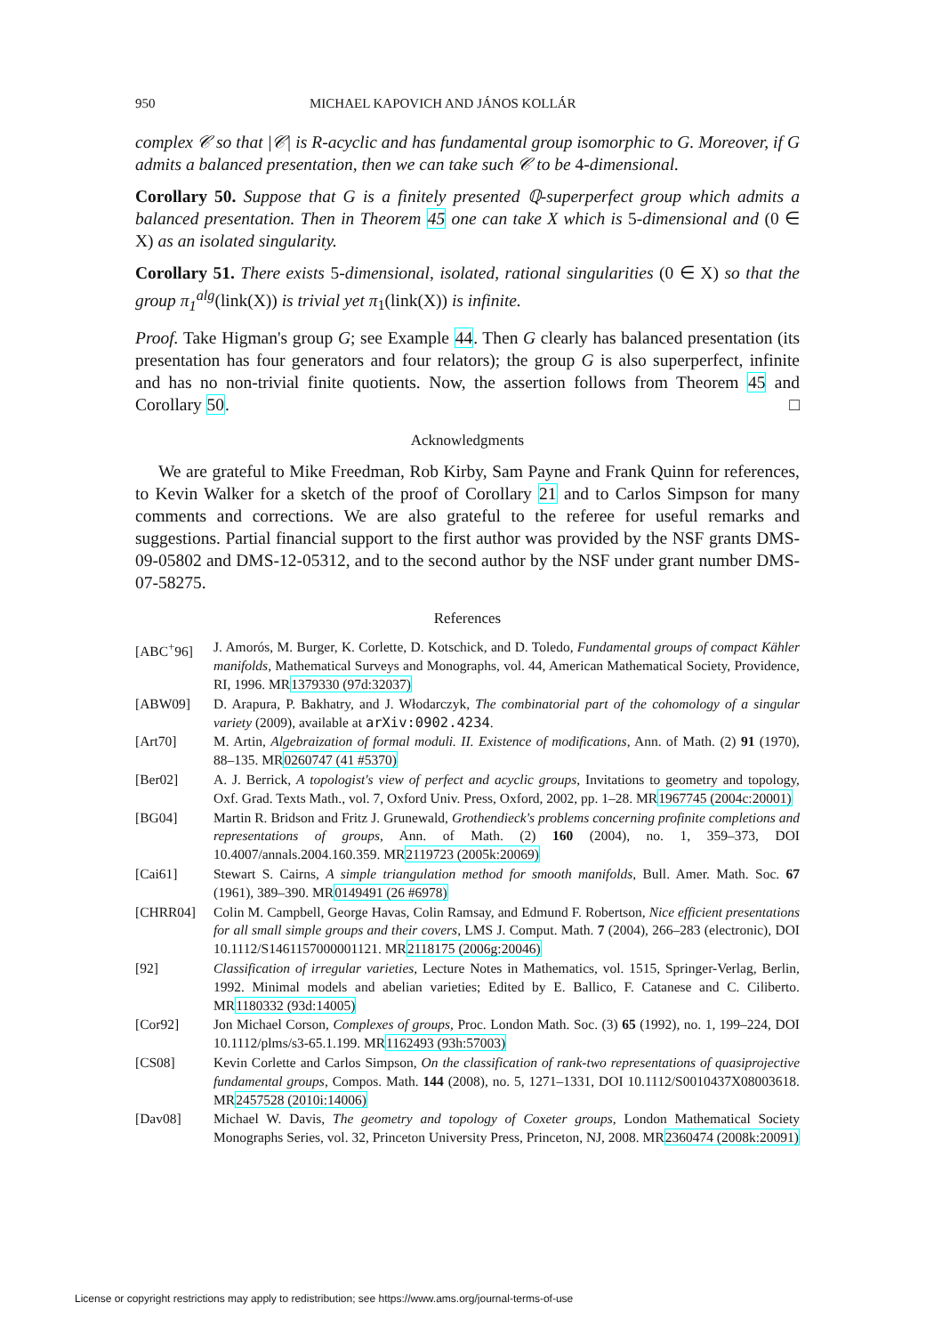950 MICHAEL KAPOVICH AND JÁNOS KOLLÁR
complex 𝒞 so that |𝒞| is R-acyclic and has fundamental group isomorphic to G. Moreover, if G admits a balanced presentation, then we can take such 𝒞 to be 4-dimensional.
Corollary 50. Suppose that G is a finitely presented ℚ-superperfect group which admits a balanced presentation. Then in Theorem 45 one can take X which is 5-dimensional and (0 ∈ X) as an isolated singularity.
Corollary 51. There exists 5-dimensional, isolated, rational singularities (0 ∈ X) so that the group π<sub>1</sub><sup>alg</sup>(link(X)) is trivial yet π<sub>1</sub>(link(X)) is infinite.
Proof. Take Higman's group G; see Example 44. Then G clearly has balanced presentation (its presentation has four generators and four relators); the group G is also superperfect, infinite and has no non-trivial finite quotients. Now, the assertion follows from Theorem 45 and Corollary 50. □
Acknowledgments
We are grateful to Mike Freedman, Rob Kirby, Sam Payne and Frank Quinn for references, to Kevin Walker for a sketch of the proof of Corollary 21 and to Carlos Simpson for many comments and corrections. We are also grateful to the referee for useful remarks and suggestions. Partial financial support to the first author was provided by the NSF grants DMS-09-05802 and DMS-12-05312, and to the second author by the NSF under grant number DMS-07-58275.
References
[ABC<sup>+</sup>96] J. Amorós, M. Burger, K. Corlette, D. Kotschick, and D. Toledo, Fundamental groups of compact Kähler manifolds, Mathematical Surveys and Monographs, vol. 44, American Mathematical Society, Providence, RI, 1996. MR1379330 (97d:32037)
[ABW09] D. Arapura, P. Bakhatry, and J. Włodarczyk, The combinatorial part of the cohomology of a singular variety (2009), available at arXiv:0902.4234.
[Art70] M. Artin, Algebraization of formal moduli. II. Existence of modifications, Ann. of Math. (2) 91 (1970), 88–135. MR0260747 (41 #5370)
[Ber02] A. J. Berrick, A topologist's view of perfect and acyclic groups, Invitations to geometry and topology, Oxf. Grad. Texts Math., vol. 7, Oxford Univ. Press, Oxford, 2002, pp. 1–28. MR1967745 (2004c:20001)
[BG04] Martin R. Bridson and Fritz J. Grunewald, Grothendieck's problems concerning profinite completions and representations of groups, Ann. of Math. (2) 160 (2004), no. 1, 359–373, DOI 10.4007/annals.2004.160.359. MR2119723 (2005k:20069)
[Cai61] Stewart S. Cairns, A simple triangulation method for smooth manifolds, Bull. Amer. Math. Soc. 67 (1961), 389–390. MR0149491 (26 #6978)
[CHRR04] Colin M. Campbell, George Havas, Colin Ramsay, and Edmund F. Robertson, Nice efficient presentations for all small simple groups and their covers, LMS J. Comput. Math. 7 (2004), 266–283 (electronic), DOI 10.1112/S1461157000001121. MR2118175 (2006g:20046)
[92] Classification of irregular varieties, Lecture Notes in Mathematics, vol. 1515, Springer-Verlag, Berlin, 1992. Minimal models and abelian varieties; Edited by E. Ballico, F. Catanese and C. Ciliberto. MR1180332 (93d:14005)
[Cor92] Jon Michael Corson, Complexes of groups, Proc. London Math. Soc. (3) 65 (1992), no. 1, 199–224, DOI 10.1112/plms/s3-65.1.199. MR1162493 (93h:57003)
[CS08] Kevin Corlette and Carlos Simpson, On the classification of rank-two representations of quasiprojective fundamental groups, Compos. Math. 144 (2008), no. 5, 1271–1331, DOI 10.1112/S0010437X08003618. MR2457528 (2010i:14006)
[Dav08] Michael W. Davis, The geometry and topology of Coxeter groups, London Mathematical Society Monographs Series, vol. 32, Princeton University Press, Princeton, NJ, 2008. MR2360474 (2008k:20091)
License or copyright restrictions may apply to redistribution; see https://www.ams.org/journal-terms-of-use